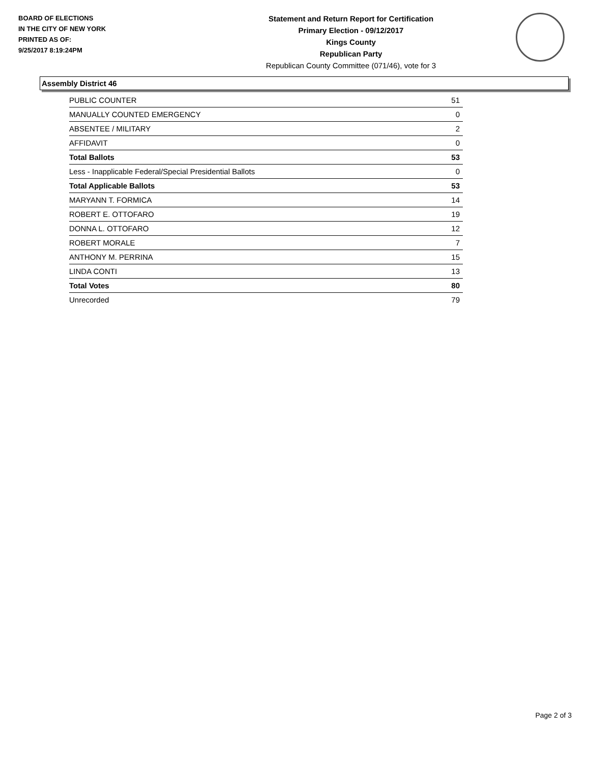BOARD OF ELECTIONS
IN THE CITY OF NEW YORK
PRINTED AS OF:
9/25/2017 8:19:24PM
Statement and Return Report for Certification
Primary Election - 09/12/2017
Kings County
Republican Party
Republican County Committee (071/46), vote for 3
Assembly District 46
| PUBLIC COUNTER | 51 |
| MANUALLY COUNTED EMERGENCY | 0 |
| ABSENTEE / MILITARY | 2 |
| AFFIDAVIT | 0 |
| Total Ballots | 53 |
| Less - Inapplicable Federal/Special Presidential Ballots | 0 |
| Total Applicable Ballots | 53 |
| MARYANN T. FORMICA | 14 |
| ROBERT E. OTTOFARO | 19 |
| DONNA L. OTTOFARO | 12 |
| ROBERT MORALE | 7 |
| ANTHONY M. PERRINA | 15 |
| LINDA CONTI | 13 |
| Total Votes | 80 |
| Unrecorded | 79 |
Page 2 of 3